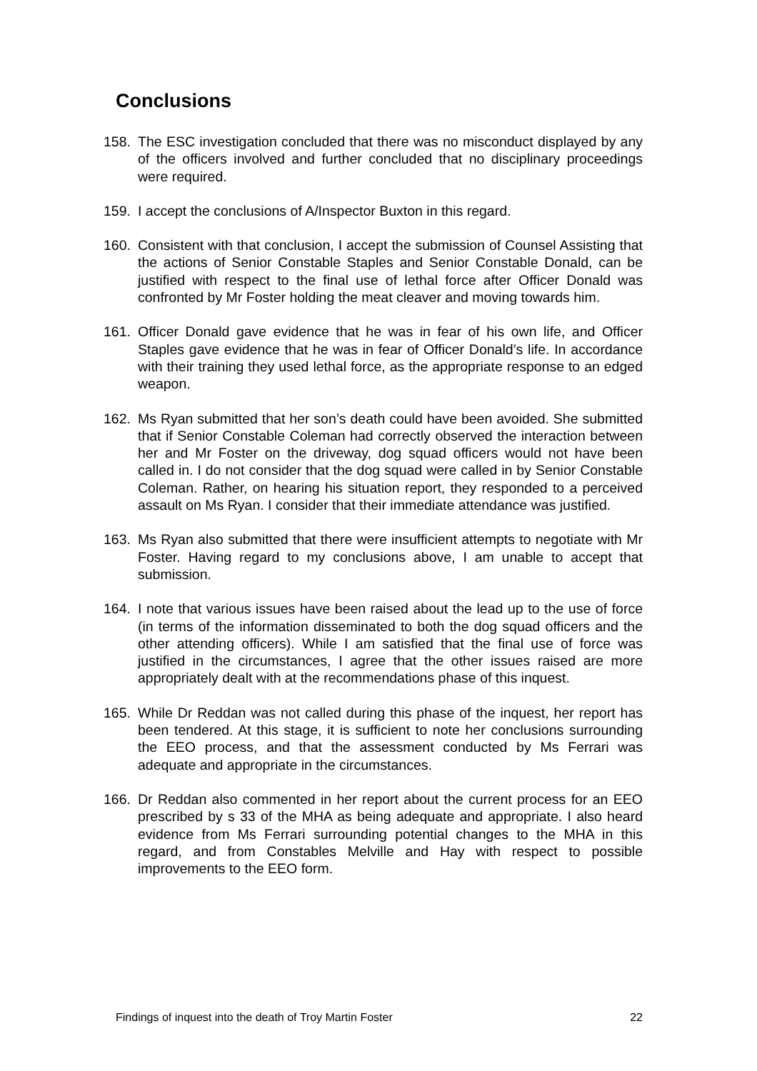Conclusions
158. The ESC investigation concluded that there was no misconduct displayed by any of the officers involved and further concluded that no disciplinary proceedings were required.
159. I accept the conclusions of A/Inspector Buxton in this regard.
160. Consistent with that conclusion, I accept the submission of Counsel Assisting that the actions of Senior Constable Staples and Senior Constable Donald, can be justified with respect to the final use of lethal force after Officer Donald was confronted by Mr Foster holding the meat cleaver and moving towards him.
161. Officer Donald gave evidence that he was in fear of his own life, and Officer Staples gave evidence that he was in fear of Officer Donald’s life. In accordance with their training they used lethal force, as the appropriate response to an edged weapon.
162. Ms Ryan submitted that her son’s death could have been avoided. She submitted that if Senior Constable Coleman had correctly observed the interaction between her and Mr Foster on the driveway, dog squad officers would not have been called in. I do not consider that the dog squad were called in by Senior Constable Coleman. Rather, on hearing his situation report, they responded to a perceived assault on Ms Ryan. I consider that their immediate attendance was justified.
163. Ms Ryan also submitted that there were insufficient attempts to negotiate with Mr Foster. Having regard to my conclusions above, I am unable to accept that submission.
164. I note that various issues have been raised about the lead up to the use of force (in terms of the information disseminated to both the dog squad officers and the other attending officers). While I am satisfied that the final use of force was justified in the circumstances, I agree that the other issues raised are more appropriately dealt with at the recommendations phase of this inquest.
165. While Dr Reddan was not called during this phase of the inquest, her report has been tendered. At this stage, it is sufficient to note her conclusions surrounding the EEO process, and that the assessment conducted by Ms Ferrari was adequate and appropriate in the circumstances.
166. Dr Reddan also commented in her report about the current process for an EEO prescribed by s 33 of the MHA as being adequate and appropriate. I also heard evidence from Ms Ferrari surrounding potential changes to the MHA in this regard, and from Constables Melville and Hay with respect to possible improvements to the EEO form.
Findings of inquest into the death of Troy Martin Foster 22